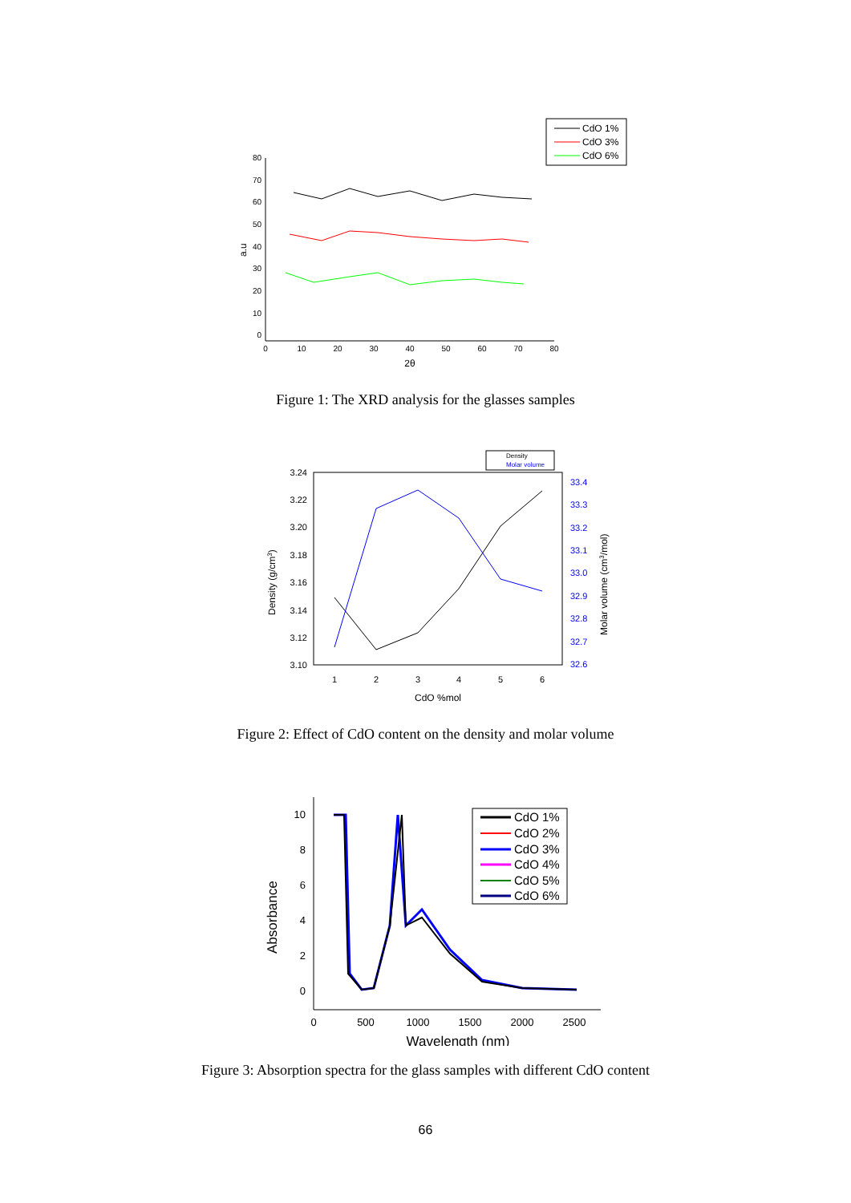CdO 1%
CdO 3%
CdO 6%
80
70
60
50
40
30
20
10
0
0
10
20
30
40
50
60
70
80
2θ
a.u
Figure 1: The XRD analysis for the glasses samples
Density
Molar volume
3.24
3.22
3.20
3.18
3.16
3.14
3.12
3.10
33.4
33.3
33.2
33.1
33.0
32.9
32.8
32.7
32.6
1
2
3
4
5
6
CdO %mol
Density (g/cm3)
Molar volume (cm3/mol)
Figure 2: Effect of CdO content on the density and molar volume
10
8
6
4
2
0
0
500
1000
1500
2000
2500
Wavelength (nm)
Absorbance
CdO 1%
CdO 2%
CdO 3%
CdO 4%
CdO 5%
CdO 6%
Figure 3: Absorption spectra for the glass samples with different CdO content
66